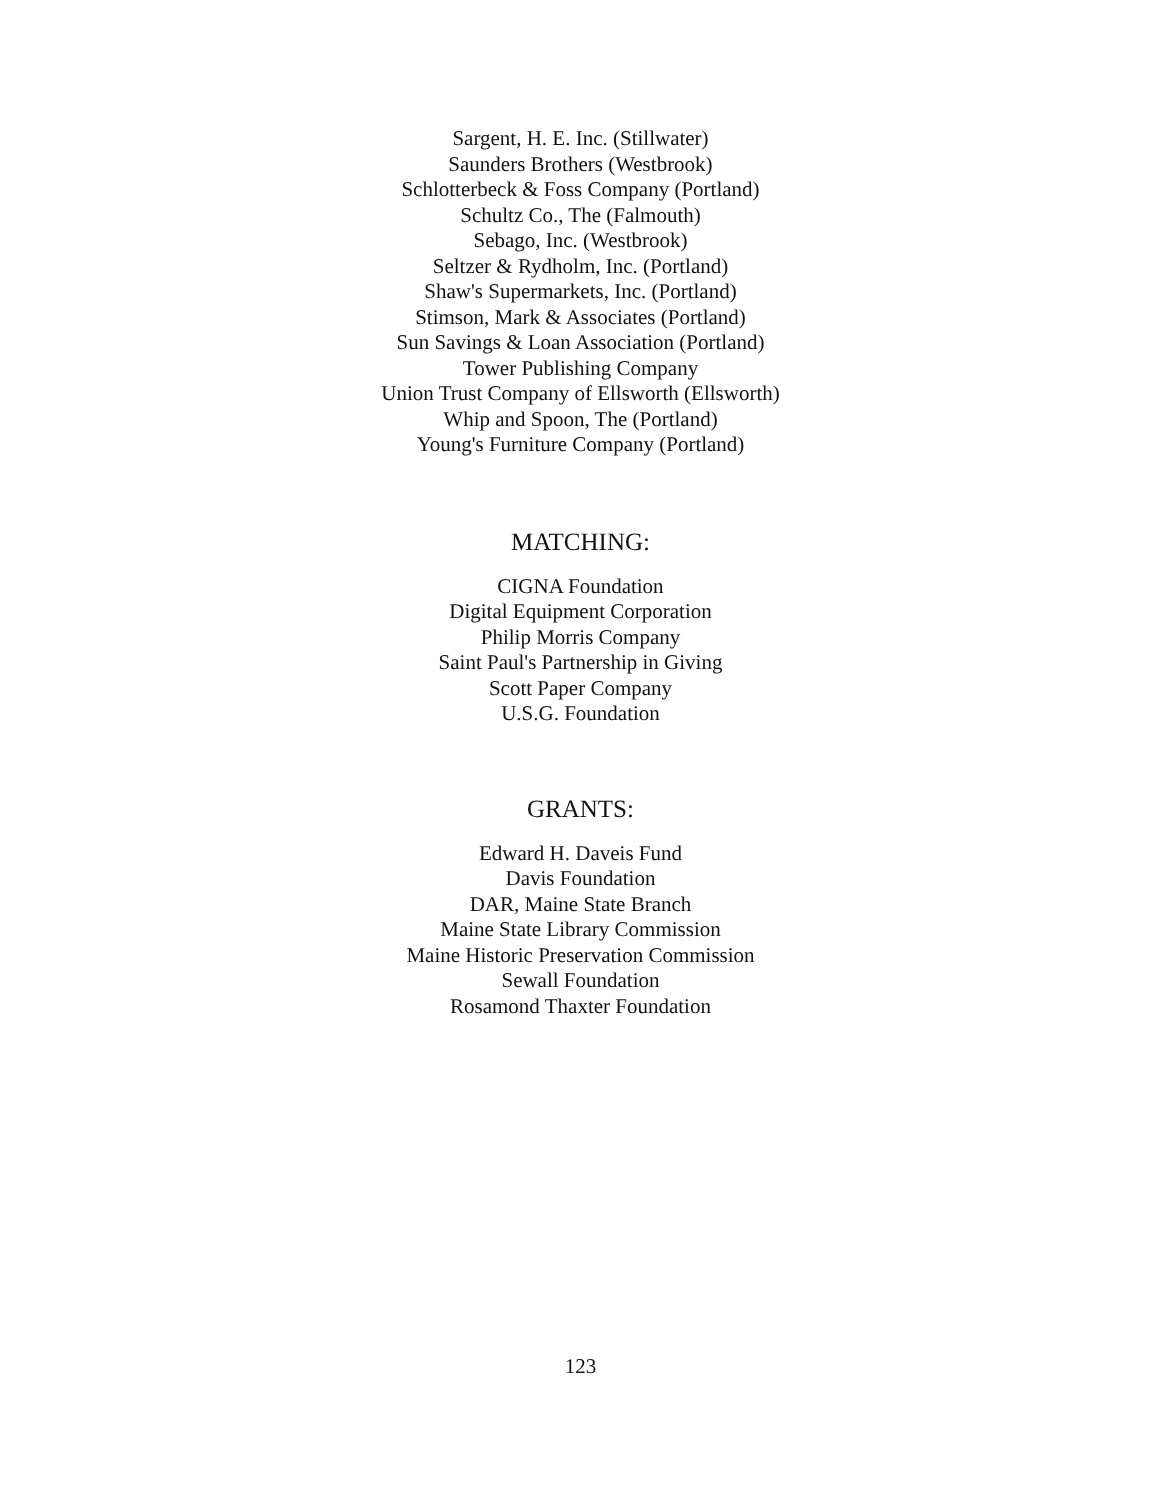Sargent, H. E. Inc. (Stillwater)
Saunders Brothers (Westbrook)
Schlotterbeck & Foss Company (Portland)
Schultz Co., The (Falmouth)
Sebago, Inc. (Westbrook)
Seltzer & Rydholm, Inc. (Portland)
Shaw's Supermarkets, Inc. (Portland)
Stimson, Mark & Associates (Portland)
Sun Savings & Loan Association (Portland)
Tower Publishing Company
Union Trust Company of Ellsworth (Ellsworth)
Whip and Spoon, The (Portland)
Young's Furniture Company (Portland)
MATCHING:
CIGNA Foundation
Digital Equipment Corporation
Philip Morris Company
Saint Paul's Partnership in Giving
Scott Paper Company
U.S.G. Foundation
GRANTS:
Edward H. Daveis Fund
Davis Foundation
DAR, Maine State Branch
Maine State Library Commission
Maine Historic Preservation Commission
Sewall Foundation
Rosamond Thaxter Foundation
123